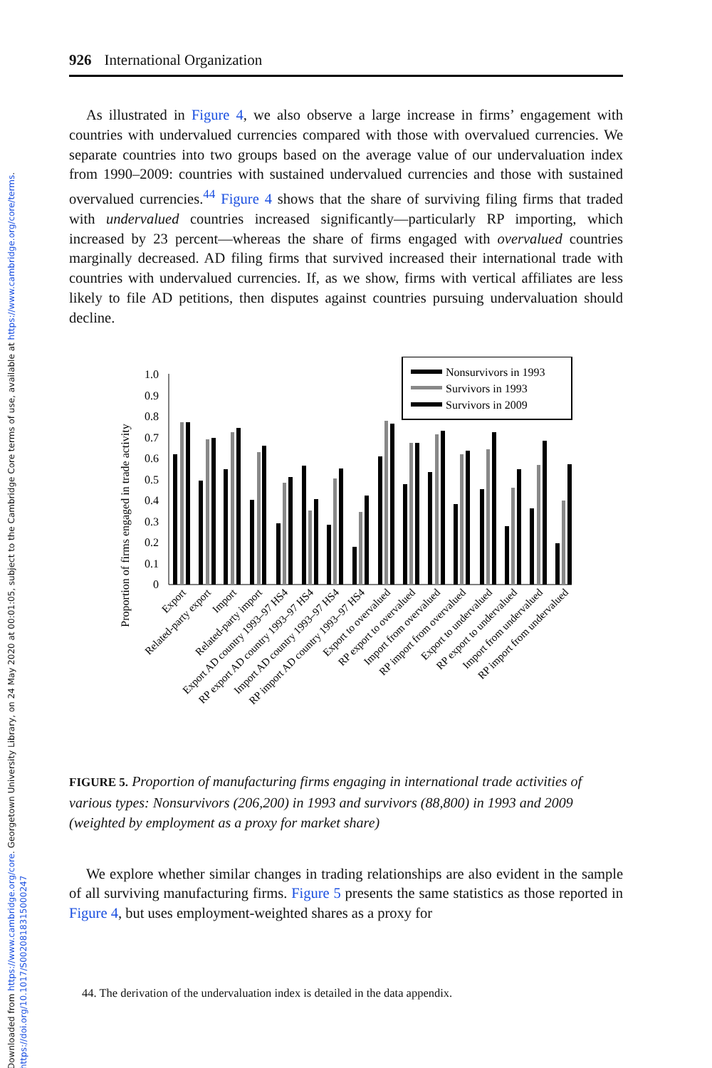Downloaded from https://www.cambridge.org/core. Georgetown University Library, on 24 May 2020 at 00:01:05, subject to the Cambridge Core terms of use, available at https://www.cambridge.org/core/terms.
https://doi.org/10.1017/S0020818315000247
926 International Organization
As illustrated in Figure 4, we also observe a large increase in firms’ engagement with countries with undervalued currencies compared with those with overvalued currencies. We separate countries into two groups based on the average value of our undervaluation index from 1990–2009: countries with sustained undervalued currencies and those with sustained overvalued currencies.<sup>44</sup> Figure 4 shows that the share of surviving filing firms that traded with undervalued countries increased significantly—particularly RP importing, which increased by 23 percent—whereas the share of firms engaged with overvalued countries marginally decreased. AD filing firms that survived increased their international trade with countries with undervalued currencies. If, as we show, firms with vertical affiliates are less likely to file AD petitions, then disputes against countries pursuing undervaluation should decline.
Proportion of firms engaged in trade activity
1.0
0.9
0.8
0.7
0.6
0.5
0.4
0.3
0.2
0.1
0
Nonsurvivors in 1993
Survivors in 1993
Survivors in 2009
Export
Related-party export
Import
Related-party import
Export AD country 1993–97 HS4
RP export AD country 1993–97 HS4
Import AD country 1993–97 HS4
RP import AD country 1993–97 HS4
Export to overvalued
RP export to overvalued
Import from overvalued
RP import from overvalued
Export to undervalued
RP export to undervalued
Import from undervalued
RP import from undervalued
FIGURE 5. Proportion of manufacturing firms engaging in international trade activities of various types: Nonsurvivors (206,200) in 1993 and survivors (88,800) in 1993 and 2009 (weighted by employment as a proxy for market share)
We explore whether similar changes in trading relationships are also evident in the sample of all surviving manufacturing firms. Figure 5 presents the same statistics as those reported in Figure 4, but uses employment-weighted shares as a proxy for
44. The derivation of the undervaluation index is detailed in the data appendix.